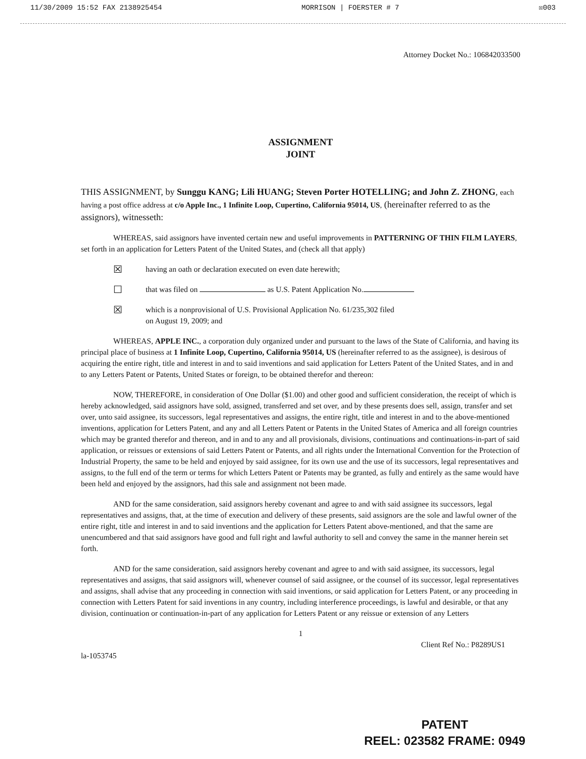11/30/2009 15:52 FAX 2138925454 MORRISON | FOERSTER # 7 ☒003
Attorney Docket No.: 106842033500
ASSIGNMENT
JOINT
THIS ASSIGNMENT, by Sunggu KANG; Lili HUANG; Steven Porter HOTELLING; and John Z. ZHONG, each having a post office address at c/o Apple Inc., 1 Infinite Loop, Cupertino, California 95014, US, (hereinafter referred to as the assignors), witnesseth:
WHEREAS, said assignors have invented certain new and useful improvements in PATTERNING OF THIN FILM LAYERS, set forth in an application for Letters Patent of the United States, and (check all that apply)
☒ having an oath or declaration executed on even date herewith;
☐ that was filed on as U.S. Patent Application No.
☒ which is a nonprovisional of U.S. Provisional Application No. 61/235,302 filed
on August 19, 2009; and
WHEREAS, APPLE INC., a corporation duly organized under and pursuant to the laws of the State of California, and having its principal place of business at 1 Infinite Loop, Cupertino, California 95014, US (hereinafter referred to as the assignee), is desirous of acquiring the entire right, title and interest in and to said inventions and said application for Letters Patent of the United States, and in and to any Letters Patent or Patents, United States or foreign, to be obtained therefor and thereon:
NOW, THEREFORE, in consideration of One Dollar ($1.00) and other good and sufficient consideration, the receipt of which is hereby acknowledged, said assignors have sold, assigned, transferred and set over, and by these presents does sell, assign, transfer and set over, unto said assignee, its successors, legal representatives and assigns, the entire right, title and interest in and to the above-mentioned inventions, application for Letters Patent, and any and all Letters Patent or Patents in the United States of America and all foreign countries which may be granted therefor and thereon, and in and to any and all provisionals, divisions, continuations and continuations-in-part of said application, or reissues or extensions of said Letters Patent or Patents, and all rights under the International Convention for the Protection of Industrial Property, the same to be held and enjoyed by said assignee, for its own use and the use of its successors, legal representatives and assigns, to the full end of the term or terms for which Letters Patent or Patents may be granted, as fully and entirely as the same would have been held and enjoyed by the assignors, had this sale and assignment not been made.
AND for the same consideration, said assignors hereby covenant and agree to and with said assignee its successors, legal representatives and assigns, that, at the time of execution and delivery of these presents, said assignors are the sole and lawful owner of the entire right, title and interest in and to said inventions and the application for Letters Patent above-mentioned, and that the same are unencumbered and that said assignors have good and full right and lawful authority to sell and convey the same in the manner herein set forth.
AND for the same consideration, said assignors hereby covenant and agree to and with said assignee, its successors, legal representatives and assigns, that said assignors will, whenever counsel of said assignee, or the counsel of its successor, legal representatives and assigns, shall advise that any proceeding in connection with said inventions, or said application for Letters Patent, or any proceeding in connection with Letters Patent for said inventions in any country, including interference proceedings, is lawful and desirable, or that any division, continuation or continuation-in-part of any application for Letters Patent or any reissue or extension of any Letters
1
Client Ref No.: P8289US1
la-1053745
PATENT
REEL: 023582 FRAME: 0949